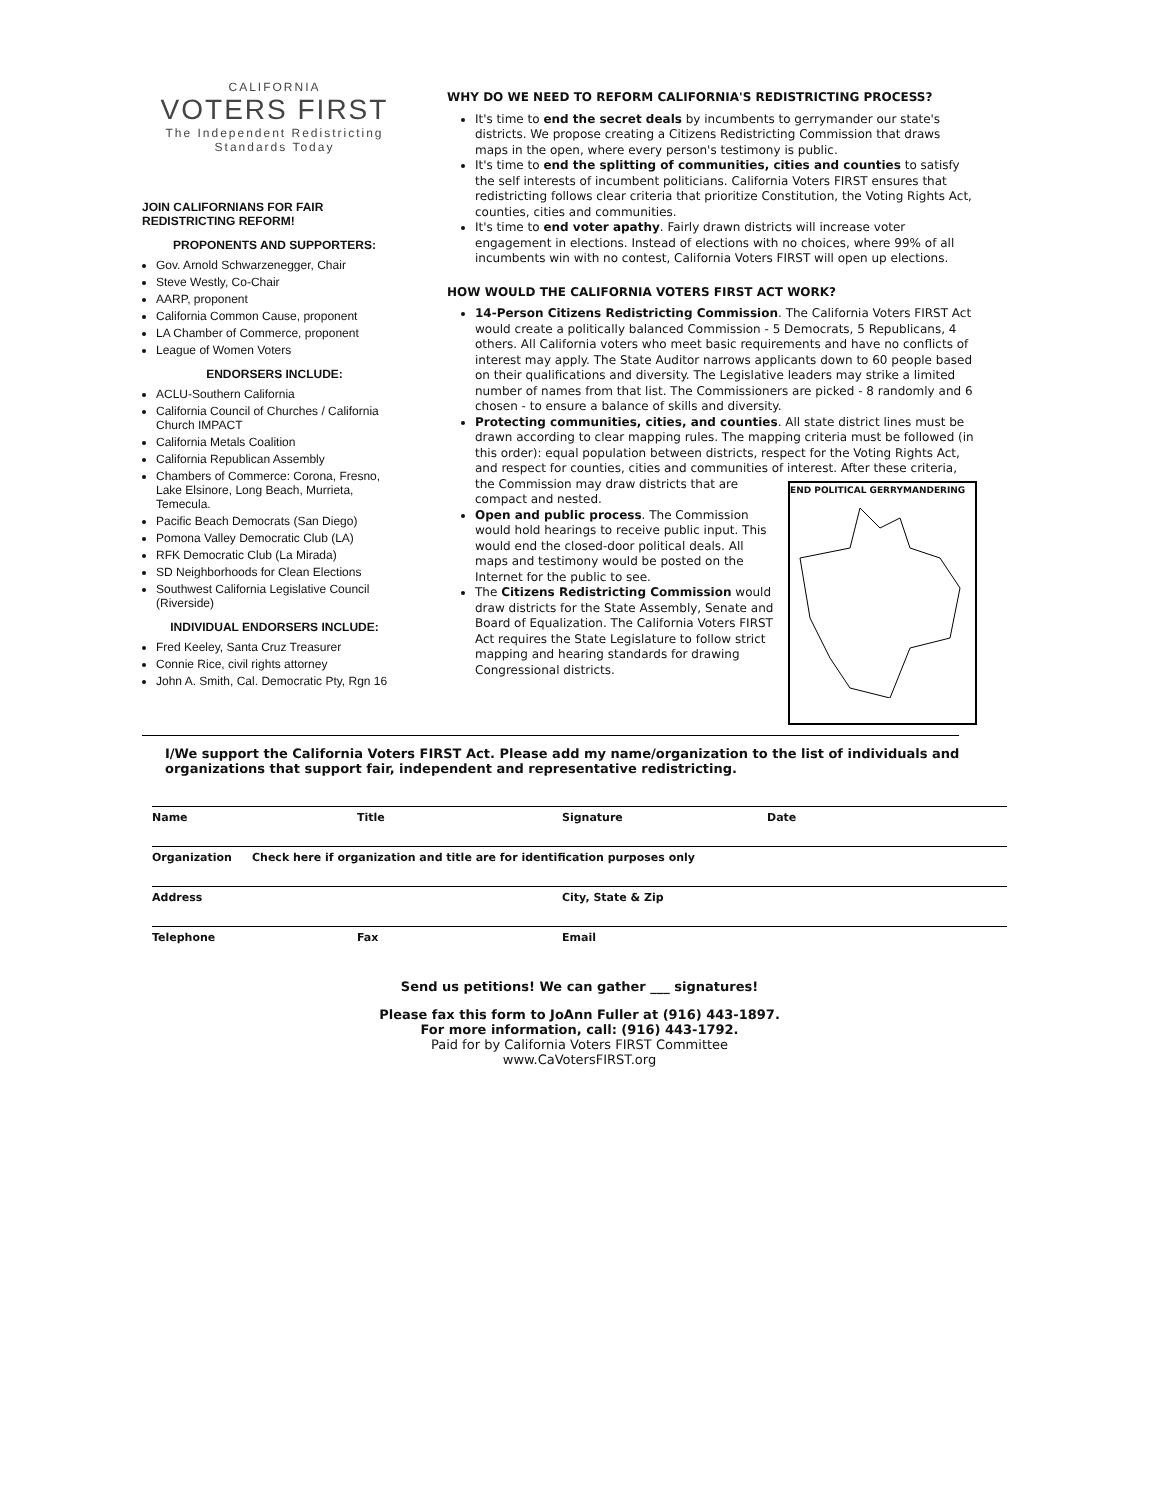CALIFORNIA
VOTERS FIRST
The Independent Redistricting Standards Today
JOIN CALIFORNIANS FOR FAIR REDISTRICTING REFORM!
PROPONENTS AND SUPPORTERS:
Gov. Arnold Schwarzenegger, Chair
Steve Westly, Co-Chair
AARP, proponent
California Common Cause, proponent
LA Chamber of Commerce, proponent
League of Women Voters
ENDORSERS INCLUDE:
ACLU-Southern California
California Council of Churches / California Church IMPACT
California Metals Coalition
California Republican Assembly
Chambers of Commerce: Corona, Fresno, Lake Elsinore, Long Beach, Murrieta, Temecula.
Pacific Beach Democrats (San Diego)
Pomona Valley Democratic Club (LA)
RFK Democratic Club (La Mirada)
SD Neighborhoods for Clean Elections
Southwest California Legislative Council (Riverside)
INDIVIDUAL ENDORSERS INCLUDE:
Fred Keeley, Santa Cruz Treasurer
Connie Rice, civil rights attorney
John A. Smith, Cal. Democratic Pty, Rgn 16
WHY DO WE NEED TO REFORM CALIFORNIA'S REDISTRICTING PROCESS?
It's time to end the secret deals by incumbents to gerrymander our state's districts. We propose creating a Citizens Redistricting Commission that draws maps in the open, where every person's testimony is public.
It's time to end the splitting of communities, cities and counties to satisfy the self interests of incumbent politicians. California Voters FIRST ensures that redistricting follows clear criteria that prioritize Constitution, the Voting Rights Act, counties, cities and communities.
It's time to end voter apathy. Fairly drawn districts will increase voter engagement in elections. Instead of elections with no choices, where 99% of all incumbents win with no contest, California Voters FIRST will open up elections.
HOW WOULD THE CALIFORNIA VOTERS FIRST ACT WORK?
14-Person Citizens Redistricting Commission. The California Voters FIRST Act would create a politically balanced Commission - 5 Democrats, 5 Republicans, 4 others. All California voters who meet basic requirements and have no conflicts of interest may apply. The State Auditor narrows applicants down to 60 people based on their qualifications and diversity. The Legislative leaders may strike a limited number of names from that list. The Commissioners are picked - 8 randomly and 6 chosen - to ensure a balance of skills and diversity.
Protecting communities, cities, and counties. All state district lines must be drawn according to clear mapping rules. The mapping criteria must be followed (in this order): equal population between districts, respect for the Voting Rights Act, and respect for counties, cities and communities of interest.
END POLITICAL GERRYMANDERING
After these criteria, the Commission may draw districts that are compact and nested.
Open and public process. The Commission would hold hearings to receive public input. This would end the closed-door political deals. All maps and testimony would be posted on the Internet for the public to see.
The Citizens Redistricting Commission would draw districts for the State Assembly, Senate and Board of Equalization. The California Voters FIRST Act requires the State Legislature to follow strict mapping and hearing standards for drawing Congressional districts.
I/We support the California Voters FIRST Act. Please add my name/organization to the list of individuals and organizations that support fair, independent and representative redistricting.
Name Title Signature Date
Organization Check here if organization and title are for identification purposes only
Address City, State & Zip
Telephone Fax Email
Send us petitions! We can gather ___ signatures!
Please fax this form to JoAnn Fuller at (916) 443-1897.
For more information, call: (916) 443-1792.
Paid for by California Voters FIRST Committee
www.CaVotersFIRST.org